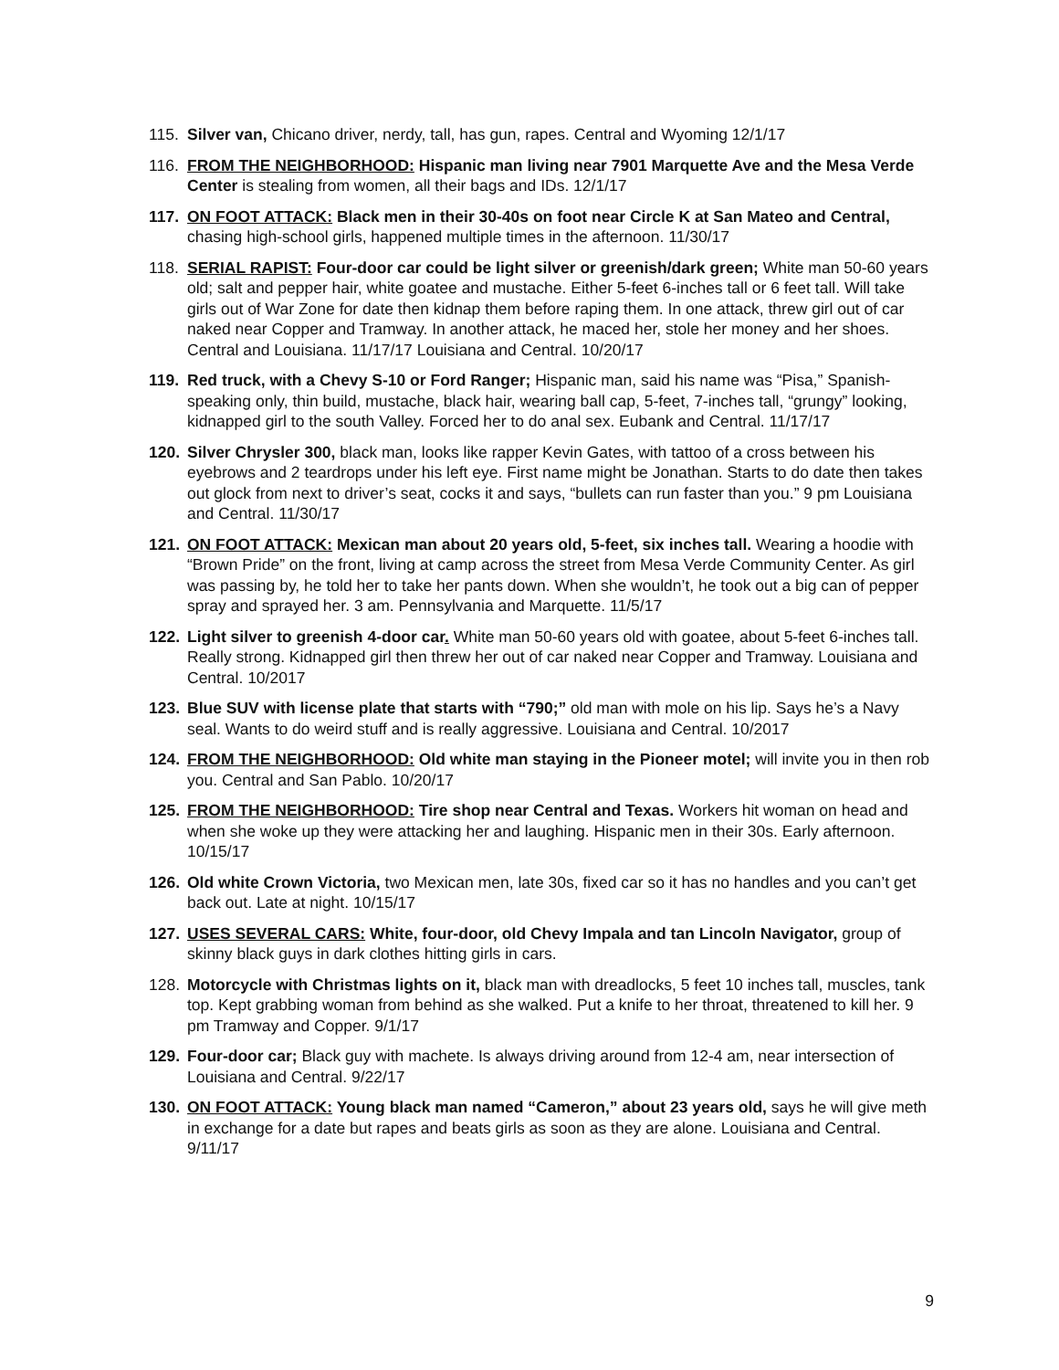115. Silver van, Chicano driver, nerdy, tall, has gun, rapes. Central and Wyoming 12/1/17
116. FROM THE NEIGHBORHOOD: Hispanic man living near 7901 Marquette Ave and the Mesa Verde Center is stealing from women, all their bags and IDs. 12/1/17
117. ON FOOT ATTACK: Black men in their 30-40s on foot near Circle K at San Mateo and Central, chasing high-school girls, happened multiple times in the afternoon. 11/30/17
118. SERIAL RAPIST: Four-door car could be light silver or greenish/dark green; White man 50-60 years old; salt and pepper hair, white goatee and mustache. Either 5-feet 6-inches tall or 6 feet tall. Will take girls out of War Zone for date then kidnap them before raping them. In one attack, threw girl out of car naked near Copper and Tramway. In another attack, he maced her, stole her money and her shoes. Central and Louisiana. 11/17/17 Louisiana and Central. 10/20/17
119. Red truck, with a Chevy S-10 or Ford Ranger; Hispanic man, said his name was “Pisa,” Spanish-speaking only, thin build, mustache, black hair, wearing ball cap, 5-feet, 7-inches tall, “grungy” looking, kidnapped girl to the south Valley. Forced her to do anal sex. Eubank and Central. 11/17/17
120. Silver Chrysler 300, black man, looks like rapper Kevin Gates, with tattoo of a cross between his eyebrows and 2 teardrops under his left eye. First name might be Jonathan. Starts to do date then takes out glock from next to driver’s seat, cocks it and says, “bullets can run faster than you.” 9 pm Louisiana and Central. 11/30/17
121. ON FOOT ATTACK: Mexican man about 20 years old, 5-feet, six inches tall. Wearing a hoodie with “Brown Pride” on the front, living at camp across the street from Mesa Verde Community Center. As girl was passing by, he told her to take her pants down. When she wouldn’t, he took out a big can of pepper spray and sprayed her. 3 am. Pennsylvania and Marquette. 11/5/17
122. Light silver to greenish 4-door car. White man 50-60 years old with goatee, about 5-feet 6-inches tall. Really strong. Kidnapped girl then threw her out of car naked near Copper and Tramway. Louisiana and Central. 10/2017
123. Blue SUV with license plate that starts with “790;” old man with mole on his lip. Says he’s a Navy seal. Wants to do weird stuff and is really aggressive. Louisiana and Central. 10/2017
124. FROM THE NEIGHBORHOOD: Old white man staying in the Pioneer motel; will invite you in then rob you. Central and San Pablo. 10/20/17
125. FROM THE NEIGHBORHOOD: Tire shop near Central and Texas. Workers hit woman on head and when she woke up they were attacking her and laughing. Hispanic men in their 30s. Early afternoon. 10/15/17
126. Old white Crown Victoria, two Mexican men, late 30s, fixed car so it has no handles and you can’t get back out. Late at night. 10/15/17
127. USES SEVERAL CARS: White, four-door, old Chevy Impala and tan Lincoln Navigator, group of skinny black guys in dark clothes hitting girls in cars.
128. Motorcycle with Christmas lights on it, black man with dreadlocks, 5 feet 10 inches tall, muscles, tank top. Kept grabbing woman from behind as she walked. Put a knife to her throat, threatened to kill her. 9 pm Tramway and Copper. 9/1/17
129. Four-door car; Black guy with machete. Is always driving around from 12-4 am, near intersection of Louisiana and Central. 9/22/17
130. ON FOOT ATTACK: Young black man named “Cameron,” about 23 years old, says he will give meth in exchange for a date but rapes and beats girls as soon as they are alone. Louisiana and Central. 9/11/17
9